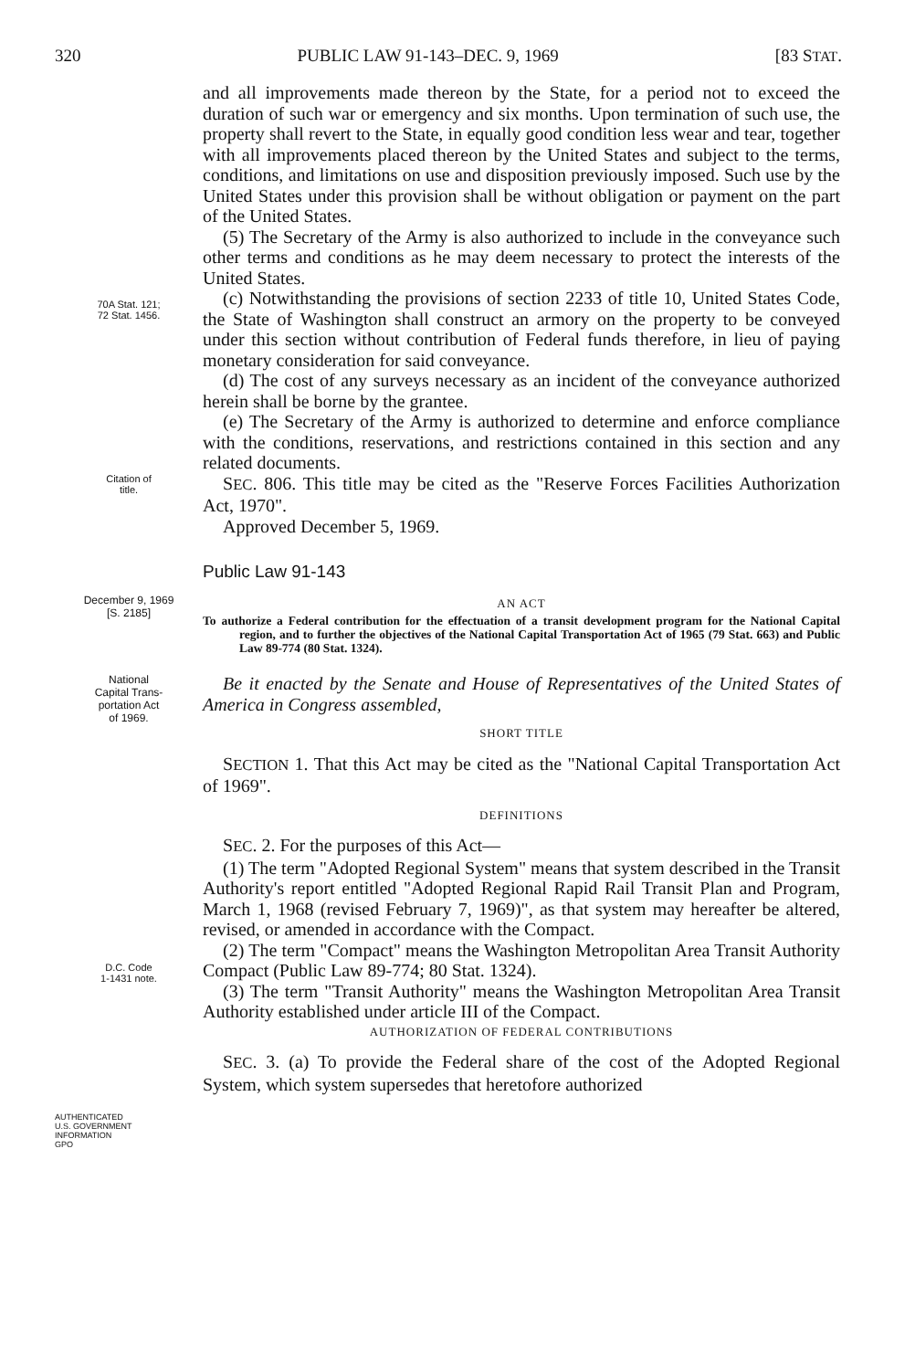320 PUBLIC LAW 91-143–DEC. 9, 1969 [83 STAT.
and all improvements made thereon by the State, for a period not to exceed the duration of such war or emergency and six months. Upon termination of such use, the property shall revert to the State, in equally good condition less wear and tear, together with all improvements placed thereon by the United States and subject to the terms, conditions, and limitations on use and disposition previously imposed. Such use by the United States under this provision shall be without obligation or payment on the part of the United States.
(5) The Secretary of the Army is also authorized to include in the conveyance such other terms and conditions as he may deem necessary to protect the interests of the United States.
70A Stat. 121;
72 Stat. 1456.
(c) Notwithstanding the provisions of section 2233 of title 10, United States Code, the State of Washington shall construct an armory on the property to be conveyed under this section without contribution of Federal funds therefore, in lieu of paying monetary consideration for said conveyance.
(d) The cost of any surveys necessary as an incident of the conveyance authorized herein shall be borne by the grantee.
(e) The Secretary of the Army is authorized to determine and enforce compliance with the conditions, reservations, and restrictions contained in this section and any related documents.
Citation of
title.
SEC. 806. This title may be cited as the "Reserve Forces Facilities Authorization Act, 1970".
Approved December 5, 1969.
Public Law 91-143
December 9, 1969
[S. 2185]
AN ACT
To authorize a Federal contribution for the effectuation of a transit development program for the National Capital region, and to further the objectives of the National Capital Transportation Act of 1965 (79 Stat. 663) and Public Law 89-774 (80 Stat. 1324).
National
Capital Trans-
portation Act
of 1969.
Be it enacted by the Senate and House of Representatives of the United States of America in Congress assembled,
SHORT TITLE
SECTION 1. That this Act may be cited as the "National Capital Transportation Act of 1969".
DEFINITIONS
SEC. 2. For the purposes of this Act—
(1) The term "Adopted Regional System" means that system described in the Transit Authority's report entitled "Adopted Regional Rapid Rail Transit Plan and Program, March 1, 1968 (revised February 7, 1969)", as that system may hereafter be altered, revised, or amended in accordance with the Compact.
D.C. Code
1-1431 note.
(2) The term "Compact" means the Washington Metropolitan Area Transit Authority Compact (Public Law 89-774; 80 Stat. 1324).
(3) The term "Transit Authority" means the Washington Metropolitan Area Transit Authority established under article III of the Compact.
AUTHORIZATION OF FEDERAL CONTRIBUTIONS
SEC. 3. (a) To provide the Federal share of the cost of the Adopted Regional System, which system supersedes that heretofore authorized
AUTHENTICATED
U.S. GOVERNMENT
INFORMATION
GPO